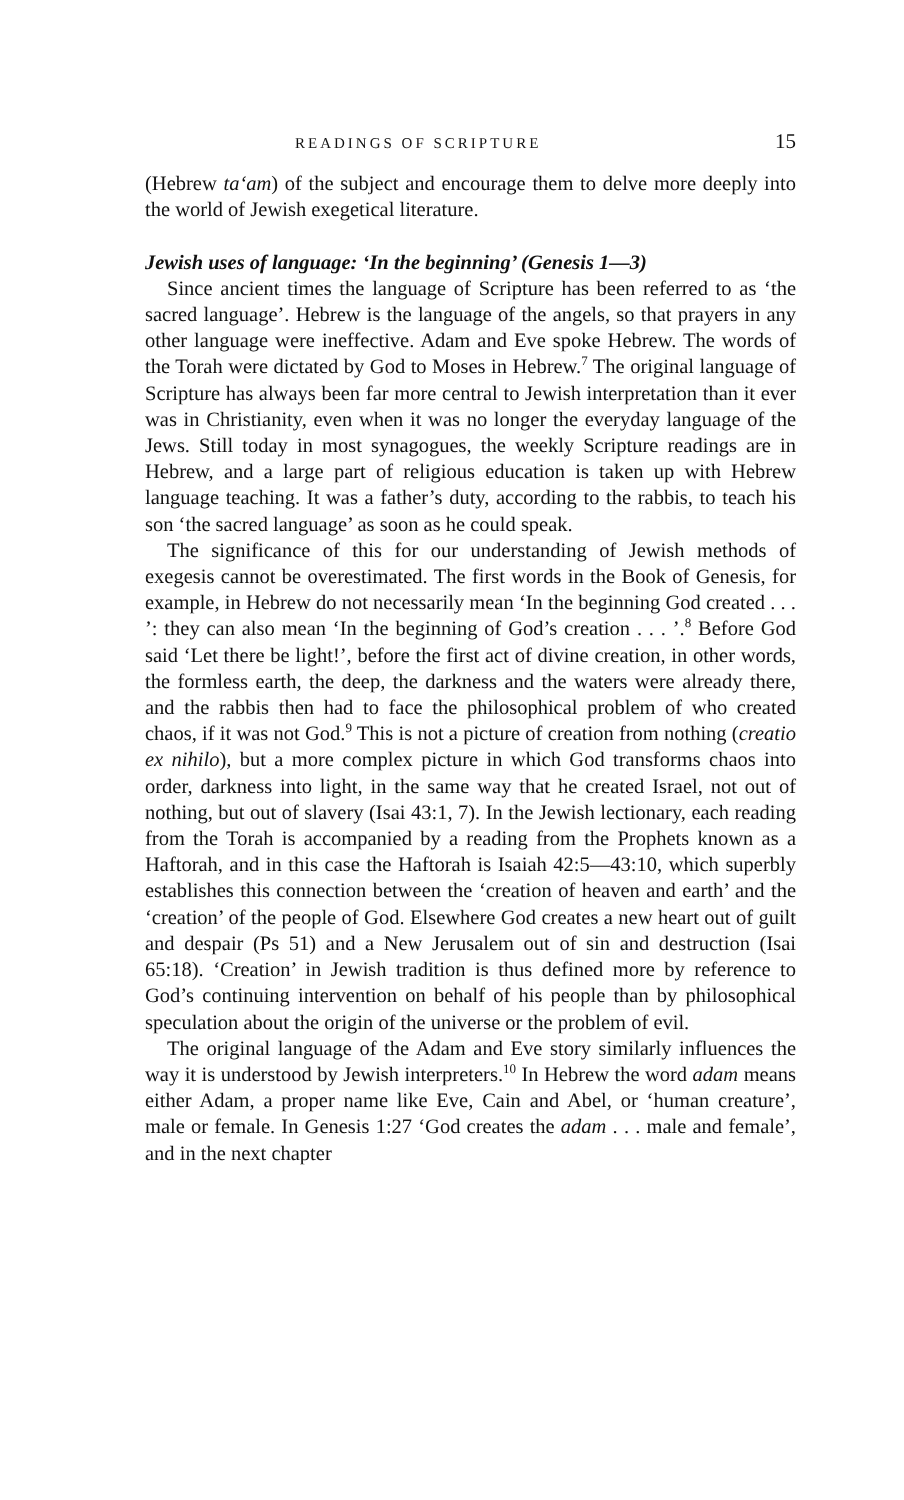READINGS OF SCRIPTURE 15
(Hebrew ta‘am) of the subject and encourage them to delve more deeply into the world of Jewish exegetical literature.
Jewish uses of language: ‘In the beginning’ (Genesis 1—3)
Since ancient times the language of Scripture has been referred to as ‘the sacred language’. Hebrew is the language of the angels, so that prayers in any other language were ineffective. Adam and Eve spoke Hebrew. The words of the Torah were dictated by God to Moses in Hebrew.<sup>7</sup> The original language of Scripture has always been far more central to Jewish interpretation than it ever was in Christianity, even when it was no longer the everyday language of the Jews. Still today in most synagogues, the weekly Scripture readings are in Hebrew, and a large part of religious education is taken up with Hebrew language teaching. It was a father’s duty, according to the rabbis, to teach his son ‘the sacred language’ as soon as he could speak.
The significance of this for our understanding of Jewish methods of exegesis cannot be overestimated. The first words in the Book of Genesis, for example, in Hebrew do not necessarily mean ‘In the beginning God created . . . ’: they can also mean ‘In the beginning of God’s creation . . . ’.<sup>8</sup> Before God said ‘Let there be light!’, before the first act of divine creation, in other words, the formless earth, the deep, the darkness and the waters were already there, and the rabbis then had to face the philosophical problem of who created chaos, if it was not God.<sup>9</sup> This is not a picture of creation from nothing (creatio ex nihilo), but a more complex picture in which God transforms chaos into order, darkness into light, in the same way that he created Israel, not out of nothing, but out of slavery (Isai 43:1, 7). In the Jewish lectionary, each reading from the Torah is accompanied by a reading from the Prophets known as a Haftorah, and in this case the Haftorah is Isaiah 42:5—43:10, which superbly establishes this connection between the ‘creation of heaven and earth’ and the ‘creation’ of the people of God. Elsewhere God creates a new heart out of guilt and despair (Ps 51) and a New Jerusalem out of sin and destruction (Isai 65:18). ‘Creation’ in Jewish tradition is thus defined more by reference to God’s continuing intervention on behalf of his people than by philosophical speculation about the origin of the universe or the problem of evil.
The original language of the Adam and Eve story similarly influences the way it is understood by Jewish interpreters.<sup>10</sup> In Hebrew the word adam means either Adam, a proper name like Eve, Cain and Abel, or ‘human creature’, male or female. In Genesis 1:27 ‘God creates the adam . . . male and female’, and in the next chapter